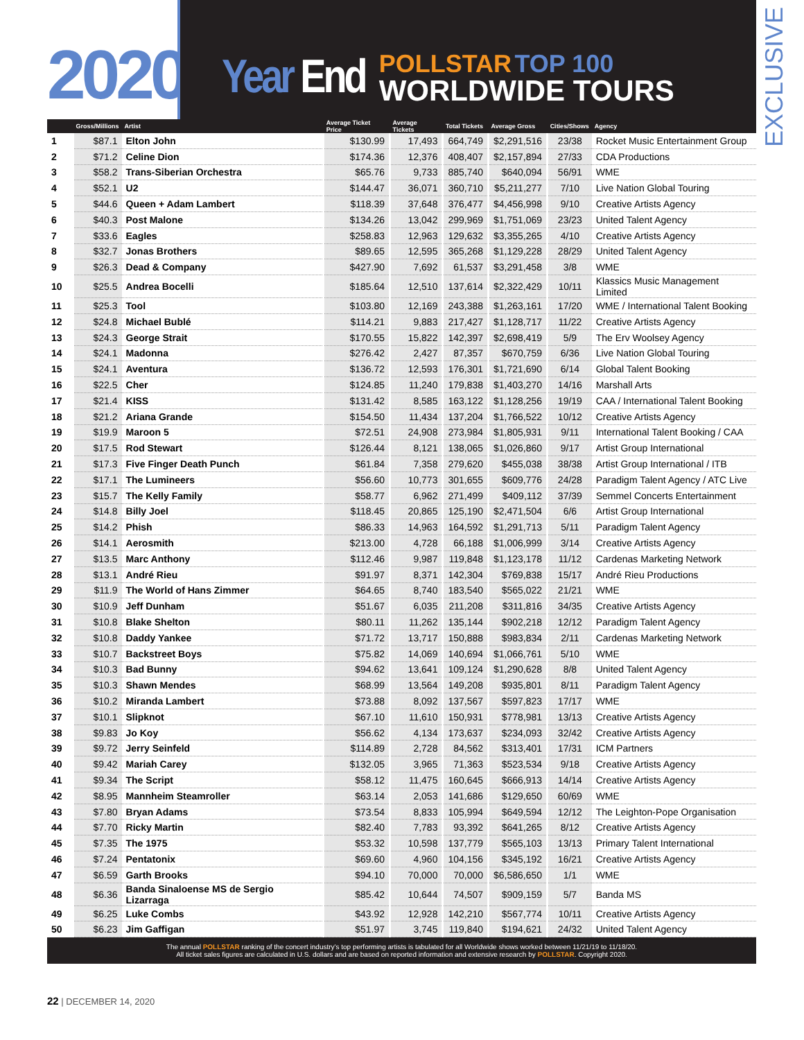2020
Year End
POLLSTAR TOP 100
WORLDWIDE TOURS
EXCLUSIVE
| | Gross/Millions | Artist | Average Ticket Price | Average Tickets | Total Tickets | Average Gross | Cities/Shows | Agency |
| --- | --- | --- | --- | --- | --- | --- | --- | --- |
| 1 | $87.1 | Elton John | $130.99 | 17,493 | 664,749 | $2,291,516 | 23/38 | Rocket Music Entertainment Group |
| 2 | $71.2 | Celine Dion | $174.36 | 12,376 | 408,407 | $2,157,894 | 27/33 | CDA Productions |
| 3 | $58.2 | Trans-Siberian Orchestra | $65.76 | 9,733 | 885,740 | $640,094 | 56/91 | WME |
| 4 | $52.1 | U2 | $144.47 | 36,071 | 360,710 | $5,211,277 | 7/10 | Live Nation Global Touring |
| 5 | $44.6 | Queen + Adam Lambert | $118.39 | 37,648 | 376,477 | $4,456,998 | 9/10 | Creative Artists Agency |
| 6 | $40.3 | Post Malone | $134.26 | 13,042 | 299,969 | $1,751,069 | 23/23 | United Talent Agency |
| 7 | $33.6 | Eagles | $258.83 | 12,963 | 129,632 | $3,355,265 | 4/10 | Creative Artists Agency |
| 8 | $32.7 | Jonas Brothers | $89.65 | 12,595 | 365,268 | $1,129,228 | 28/29 | United Talent Agency |
| 9 | $26.3 | Dead & Company | $427.90 | 7,692 | 61,537 | $3,291,458 | 3/8 | WME |
| 10 | $25.5 | Andrea Bocelli | $185.64 | 12,510 | 137,614 | $2,322,429 | 10/11 | Klassics Music Management Limited |
| 11 | $25.3 | Tool | $103.80 | 12,169 | 243,388 | $1,263,161 | 17/20 | WME / International Talent Booking |
| 12 | $24.8 | Michael Bublé | $114.21 | 9,883 | 217,427 | $1,128,717 | 11/22 | Creative Artists Agency |
| 13 | $24.3 | George Strait | $170.55 | 15,822 | 142,397 | $2,698,419 | 5/9 | The Erv Woolsey Agency |
| 14 | $24.1 | Madonna | $276.42 | 2,427 | 87,357 | $670,759 | 6/36 | Live Nation Global Touring |
| 15 | $24.1 | Aventura | $136.72 | 12,593 | 176,301 | $1,721,690 | 6/14 | Global Talent Booking |
| 16 | $22.5 | Cher | $124.85 | 11,240 | 179,838 | $1,403,270 | 14/16 | Marshall Arts |
| 17 | $21.4 | KISS | $131.42 | 8,585 | 163,122 | $1,128,256 | 19/19 | CAA / International Talent Booking |
| 18 | $21.2 | Ariana Grande | $154.50 | 11,434 | 137,204 | $1,766,522 | 10/12 | Creative Artists Agency |
| 19 | $19.9 | Maroon 5 | $72.51 | 24,908 | 273,984 | $1,805,931 | 9/11 | International Talent Booking / CAA |
| 20 | $17.5 | Rod Stewart | $126.44 | 8,121 | 138,065 | $1,026,860 | 9/17 | Artist Group International |
| 21 | $17.3 | Five Finger Death Punch | $61.84 | 7,358 | 279,620 | $455,038 | 38/38 | Artist Group International / ITB |
| 22 | $17.1 | The Lumineers | $56.60 | 10,773 | 301,655 | $609,776 | 24/28 | Paradigm Talent Agency / ATC Live |
| 23 | $15.7 | The Kelly Family | $58.77 | 6,962 | 271,499 | $409,112 | 37/39 | Semmel Concerts Entertainment |
| 24 | $14.8 | Billy Joel | $118.45 | 20,865 | 125,190 | $2,471,504 | 6/6 | Artist Group International |
| 25 | $14.2 | Phish | $86.33 | 14,963 | 164,592 | $1,291,713 | 5/11 | Paradigm Talent Agency |
| 26 | $14.1 | Aerosmith | $213.00 | 4,728 | 66,188 | $1,006,999 | 3/14 | Creative Artists Agency |
| 27 | $13.5 | Marc Anthony | $112.46 | 9,987 | 119,848 | $1,123,178 | 11/12 | Cardenas Marketing Network |
| 28 | $13.1 | André Rieu | $91.97 | 8,371 | 142,304 | $769,838 | 15/17 | André Rieu Productions |
| 29 | $11.9 | The World of Hans Zimmer | $64.65 | 8,740 | 183,540 | $565,022 | 21/21 | WME |
| 30 | $10.9 | Jeff Dunham | $51.67 | 6,035 | 211,208 | $311,816 | 34/35 | Creative Artists Agency |
| 31 | $10.8 | Blake Shelton | $80.11 | 11,262 | 135,144 | $902,218 | 12/12 | Paradigm Talent Agency |
| 32 | $10.8 | Daddy Yankee | $71.72 | 13,717 | 150,888 | $983,834 | 2/11 | Cardenas Marketing Network |
| 33 | $10.7 | Backstreet Boys | $75.82 | 14,069 | 140,694 | $1,066,761 | 5/10 | WME |
| 34 | $10.3 | Bad Bunny | $94.62 | 13,641 | 109,124 | $1,290,628 | 8/8 | United Talent Agency |
| 35 | $10.3 | Shawn Mendes | $68.99 | 13,564 | 149,208 | $935,801 | 8/11 | Paradigm Talent Agency |
| 36 | $10.2 | Miranda Lambert | $73.88 | 8,092 | 137,567 | $597,823 | 17/17 | WME |
| 37 | $10.1 | Slipknot | $67.10 | 11,610 | 150,931 | $778,981 | 13/13 | Creative Artists Agency |
| 38 | $9.83 | Jo Koy | $56.62 | 4,134 | 173,637 | $234,093 | 32/42 | Creative Artists Agency |
| 39 | $9.72 | Jerry Seinfeld | $114.89 | 2,728 | 84,562 | $313,401 | 17/31 | ICM Partners |
| 40 | $9.42 | Mariah Carey | $132.05 | 3,965 | 71,363 | $523,534 | 9/18 | Creative Artists Agency |
| 41 | $9.34 | The Script | $58.12 | 11,475 | 160,645 | $666,913 | 14/14 | Creative Artists Agency |
| 42 | $8.95 | Mannheim Steamroller | $63.14 | 2,053 | 141,686 | $129,650 | 60/69 | WME |
| 43 | $7.80 | Bryan Adams | $73.54 | 8,833 | 105,994 | $649,594 | 12/12 | The Leighton-Pope Organisation |
| 44 | $7.70 | Ricky Martin | $82.40 | 7,783 | 93,392 | $641,265 | 8/12 | Creative Artists Agency |
| 45 | $7.35 | The 1975 | $53.32 | 10,598 | 137,779 | $565,103 | 13/13 | Primary Talent International |
| 46 | $7.24 | Pentatonix | $69.60 | 4,960 | 104,156 | $345,192 | 16/21 | Creative Artists Agency |
| 47 | $6.59 | Garth Brooks | $94.10 | 70,000 | 70,000 | $6,586,650 | 1/1 | WME |
| 48 | $6.36 | Banda Sinaloense MS de Sergio Lizarraga | $85.42 | 10,644 | 74,507 | $909,159 | 5/7 | Banda MS |
| 49 | $6.25 | Luke Combs | $43.92 | 12,928 | 142,210 | $567,774 | 10/11 | Creative Artists Agency |
| 50 | $6.23 | Jim Gaffigan | $51.97 | 3,745 | 119,840 | $194,621 | 24/32 | United Talent Agency |
The annual POLLSTAR ranking of the concert industry's top performing artists is tabulated for all Worldwide shows worked between 11/21/19 to 11/18/20.
All ticket sales figures are calculated in U.S. dollars and are based on reported information and extensive research by POLLSTAR. Copyright 2020.
22 | DECEMBER 14, 2020